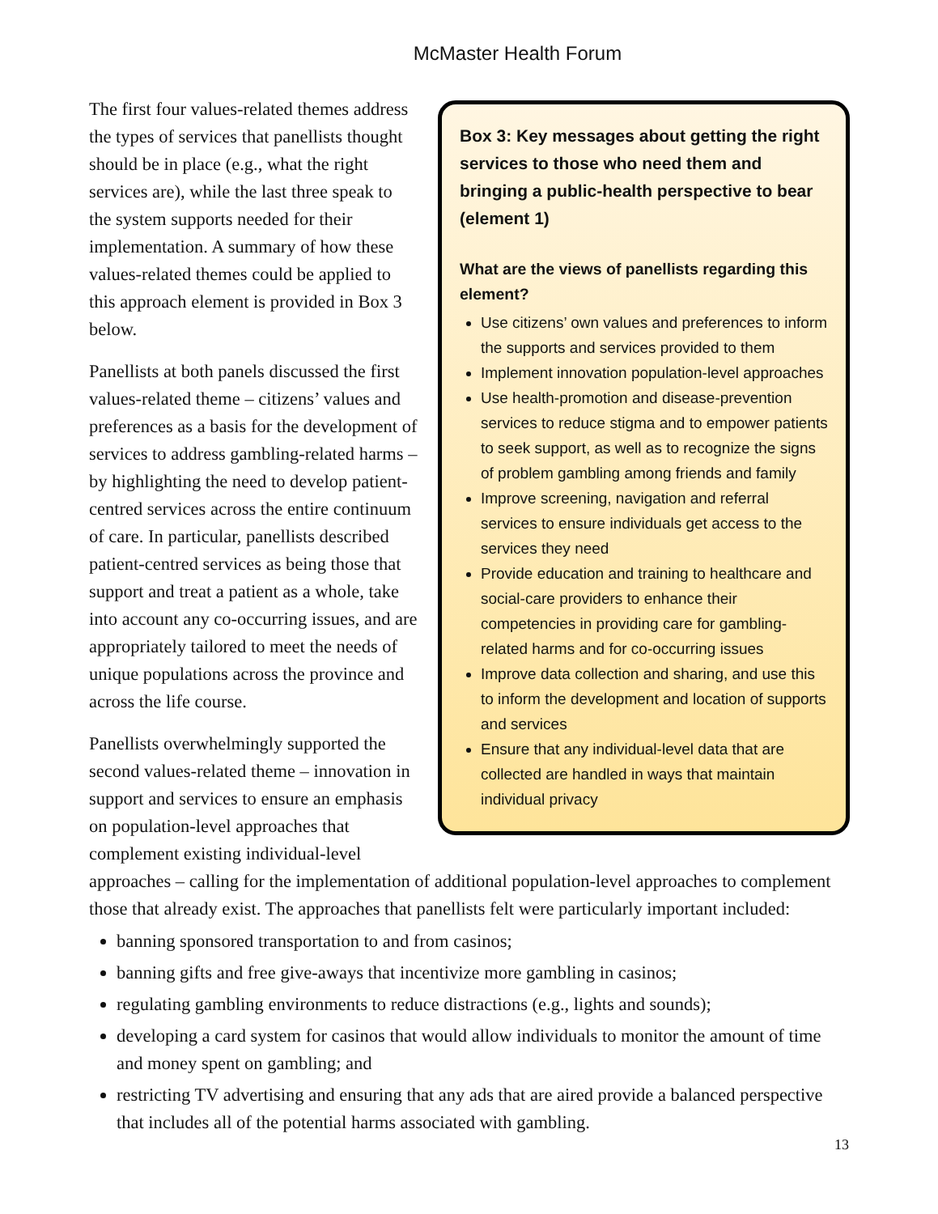McMaster Health Forum
Box 3: Key messages about getting the right services to those who need them and bringing a public-health perspective to bear (element 1)
What are the views of panellists regarding this element?
Use citizens’ own values and preferences to inform the supports and services provided to them
Implement innovation population-level approaches
Use health-promotion and disease-prevention services to reduce stigma and to empower patients to seek support, as well as to recognize the signs of problem gambling among friends and family
Improve screening, navigation and referral services to ensure individuals get access to the services they need
Provide education and training to healthcare and social-care providers to enhance their competencies in providing care for gambling-related harms and for co-occurring issues
Improve data collection and sharing, and use this to inform the development and location of supports and services
Ensure that any individual-level data that are collected are handled in ways that maintain individual privacy
The first four values-related themes address the types of services that panellists thought should be in place (e.g., what the right services are), while the last three speak to the system supports needed for their implementation. A summary of how these values-related themes could be applied to this approach element is provided in Box 3 below.
Panellists at both panels discussed the first values-related theme – citizens’ values and preferences as a basis for the development of services to address gambling-related harms – by highlighting the need to develop patient-centred services across the entire continuum of care. In particular, panellists described patient-centred services as being those that support and treat a patient as a whole, take into account any co-occurring issues, and are appropriately tailored to meet the needs of unique populations across the province and across the life course.
Panellists overwhelmingly supported the second values-related theme – innovation in support and services to ensure an emphasis on population-level approaches that complement existing individual-level approaches – calling for the implementation of additional population-level approaches to complement those that already exist. The approaches that panellists felt were particularly important included:
banning sponsored transportation to and from casinos;
banning gifts and free give-aways that incentivize more gambling in casinos;
regulating gambling environments to reduce distractions (e.g., lights and sounds);
developing a card system for casinos that would allow individuals to monitor the amount of time and money spent on gambling; and
restricting TV advertising and ensuring that any ads that are aired provide a balanced perspective that includes all of the potential harms associated with gambling.
13